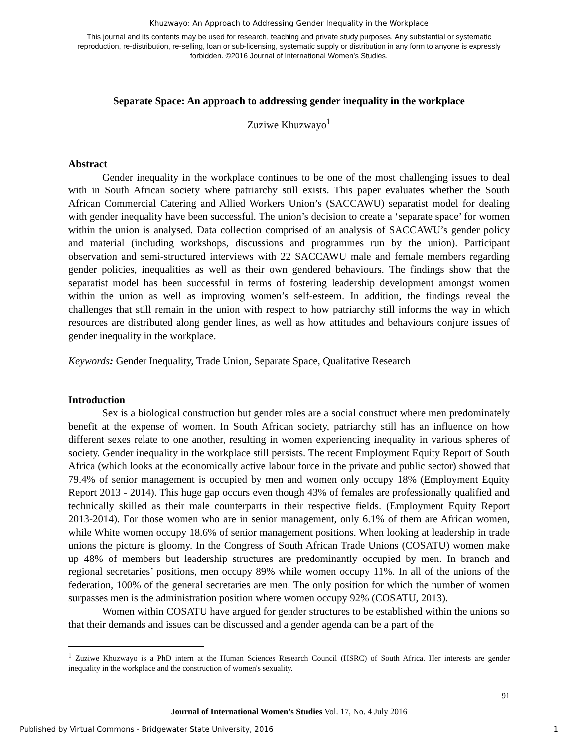Khuzwayo: An Approach to Addressing Gender Inequality in the Workplace
This journal and its contents may be used for research, teaching and private study purposes. Any substantial or systematic reproduction, re-distribution, re-selling, loan or sub-licensing, systematic supply or distribution in any form to anyone is expressly forbidden. ©2016 Journal of International Women’s Studies.
Separate Space: An approach to addressing gender inequality in the workplace
Zuziwe Khuzwayo<sup>1</sup>
Abstract
Gender inequality in the workplace continues to be one of the most challenging issues to deal with in South African society where patriarchy still exists. This paper evaluates whether the South African Commercial Catering and Allied Workers Union’s (SACCAWU) separatist model for dealing with gender inequality have been successful. The union’s decision to create a ‘separate space’ for women within the union is analysed. Data collection comprised of an analysis of SACCAWU’s gender policy and material (including workshops, discussions and programmes run by the union). Participant observation and semi-structured interviews with 22 SACCAWU male and female members regarding gender policies, inequalities as well as their own gendered behaviours. The findings show that the separatist model has been successful in terms of fostering leadership development amongst women within the union as well as improving women’s self-esteem. In addition, the findings reveal the challenges that still remain in the union with respect to how patriarchy still informs the way in which resources are distributed along gender lines, as well as how attitudes and behaviours conjure issues of gender inequality in the workplace.
Keywords: Gender Inequality, Trade Union, Separate Space, Qualitative Research
Introduction
Sex is a biological construction but gender roles are a social construct where men predominately benefit at the expense of women. In South African society, patriarchy still has an influence on how different sexes relate to one another, resulting in women experiencing inequality in various spheres of society. Gender inequality in the workplace still persists. The recent Employment Equity Report of South Africa (which looks at the economically active labour force in the private and public sector) showed that 79.4% of senior management is occupied by men and women only occupy 18% (Employment Equity Report 2013 - 2014). This huge gap occurs even though 43% of females are professionally qualified and technically skilled as their male counterparts in their respective fields. (Employment Equity Report 2013-2014). For those women who are in senior management, only 6.1% of them are African women, while White women occupy 18.6% of senior management positions. When looking at leadership in trade unions the picture is gloomy. In the Congress of South African Trade Unions (COSATU) women make up 48% of members but leadership structures are predominantly occupied by men. In branch and regional secretaries’ positions, men occupy 89% while women occupy 11%. In all of the unions of the federation, 100% of the general secretaries are men. The only position for which the number of women surpasses men is the administration position where women occupy 92% (COSATU, 2013).
Women within COSATU have argued for gender structures to be established within the unions so that their demands and issues can be discussed and a gender agenda can be a part of the
<sup>1</sup> Zuziwe Khuzwayo is a PhD intern at the Human Sciences Research Council (HSRC) of South Africa. Her interests are gender inequality in the workplace and the construction of women's sexuality.
91
Journal of International Women’s Studies Vol. 17, No. 4 July 2016
Published by Virtual Commons - Bridgewater State University, 2016 1